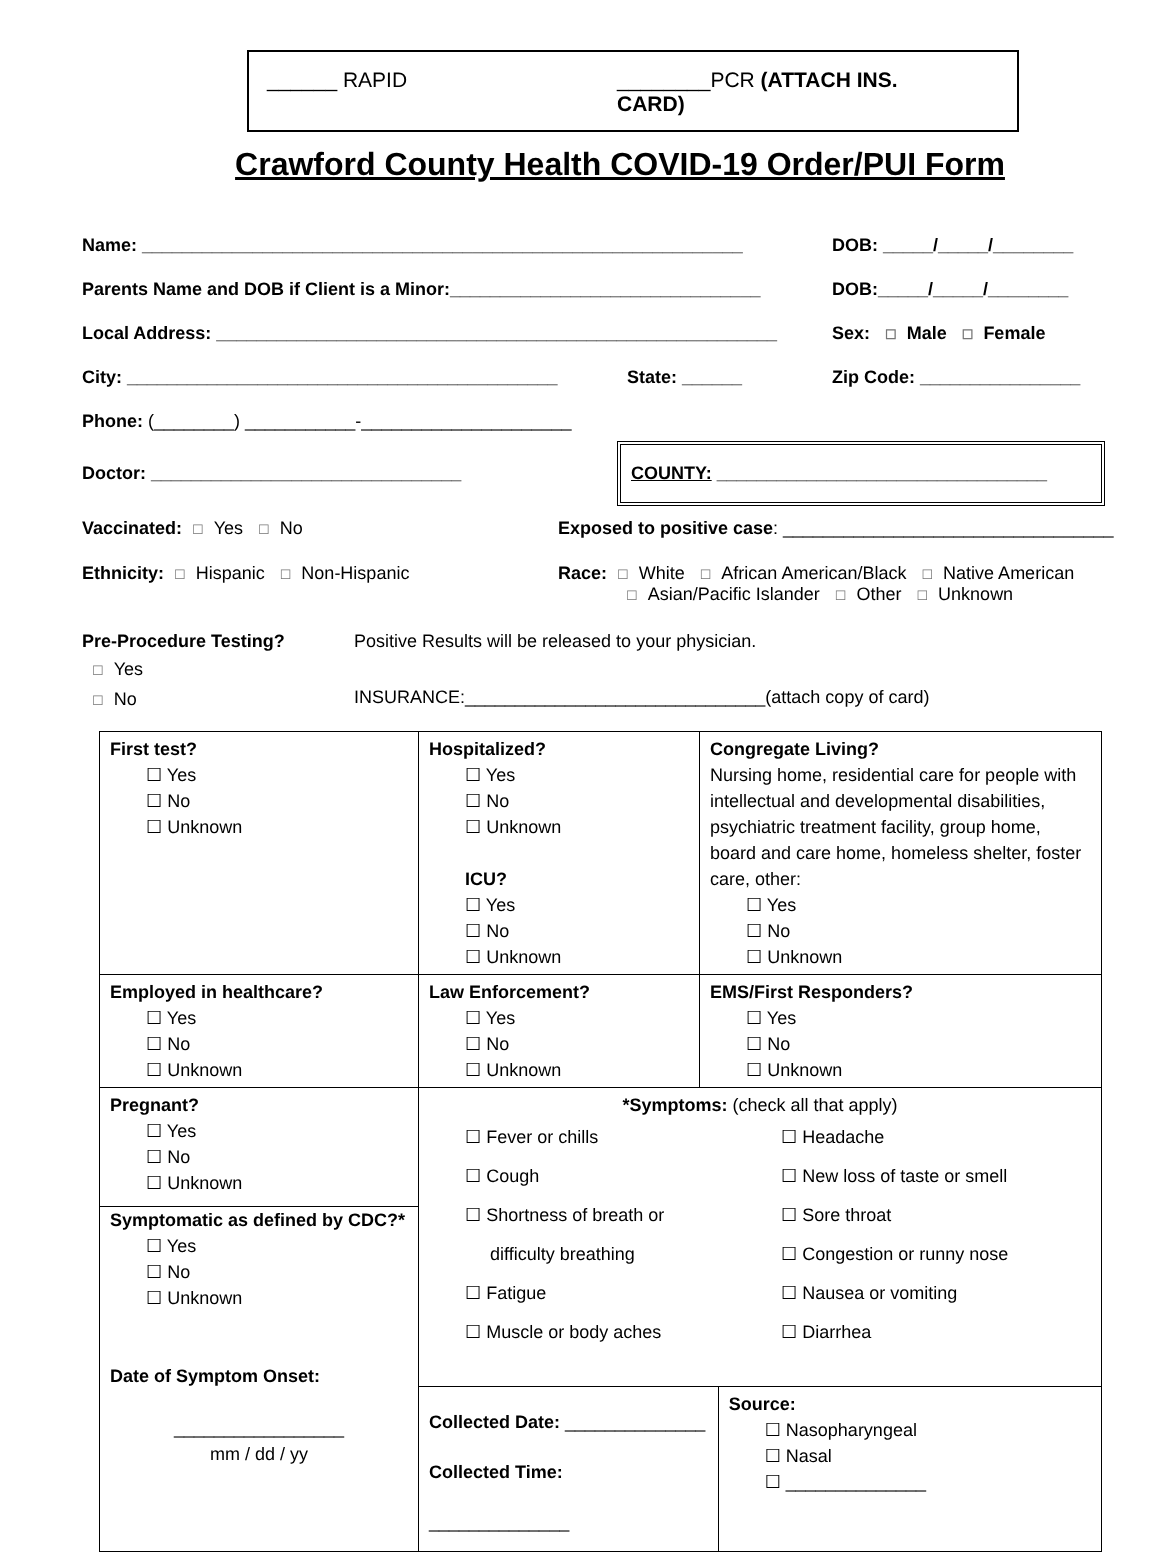______ RAPID ________PCR (ATTACH INS. CARD)
Crawford County Health COVID-19 Order/PUI Form
Name: ____________________________________________________________ DOB: _____/_____/________
Parents Name and DOB if Client is a Minor:_______________________________ DOB:_____/_____/________
Local Address: ________________________________________________________ Sex: ☐ Male ☐ Female
City: ___________________________________________ State: ______ Zip Code: ________________
Phone: (________) ___________-_____________________
Doctor: _______________________________
COUNTY: _________________________________
Vaccinated: ☐ Yes ☐ No Exposed to positive case: _________________________________
Ethnicity: ☐ Hispanic ☐ Non-Hispanic Race: ☐ White ☐ African American/Black ☐ Native American
☐ Asian/Pacific Islander ☐ Other ☐ Unknown
Pre-Procedure Testing?
☐ Yes
☐ No
Positive Results will be released to your physician.
INSURANCE:______________________________(attach copy of card)
| First test? ☐ Yes ☐ No ☐ Unknown | Hospitalized? ☐ Yes ☐ No ☐ Unknown ICU? ☐ Yes ☐ No ☐ Unknown | Congregate Living? Nursing home, residential care for people with intellectual and developmental disabilities, psychiatric treatment facility, group home, board and care home, homeless shelter, foster care, other: ☐ Yes ☐ No ☐ Unknown | |
| Employed in healthcare? ☐ Yes ☐ No ☐ Unknown | Law Enforcement? ☐ Yes ☐ No ☐ Unknown | EMS/First Responders? ☐ Yes ☐ No ☐ Unknown | |
| Pregnant? ☐ Yes ☐ No ☐ Unknown Symptomatic as defined by CDC?* ☐ Yes ☐ No ☐ Unknown Date of Symptom Onset: _________________ mm / dd / yy | *Symptoms: (check all that apply) ☐ Fever or chills ☐ Cough ☐ Shortness of breath or difficulty breathing ☐ Fatigue ☐ Muscle or body aches ☐ Headache ☐ New loss of taste or smell ☐ Sore throat ☐ Congestion or runny nose ☐ Nausea or vomiting ☐ Diarrhea | | |
| | Collected Date: ______________ Collected Time: ______________ | | Source: ☐ Nasopharyngeal ☐ Nasal ☐ ______________ |